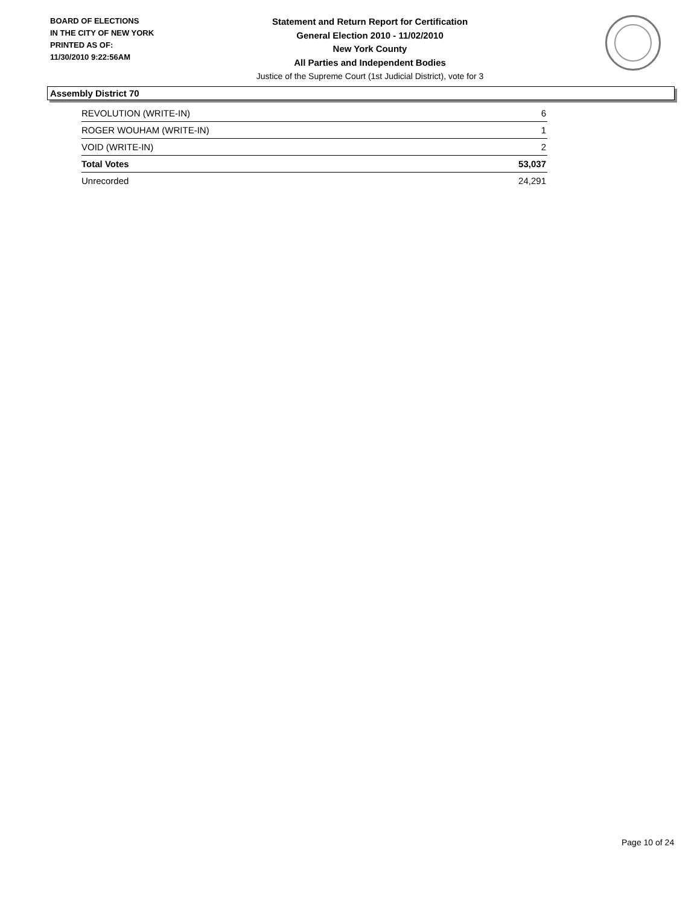BOARD OF ELECTIONS
IN THE CITY OF NEW YORK
PRINTED AS OF:
11/30/2010 9:22:56AM
Statement and Return Report for Certification
General Election 2010 - 11/02/2010
New York County
All Parties and Independent Bodies
Justice of the Supreme Court (1st Judicial District), vote for 3
Assembly District 70
| REVOLUTION (WRITE-IN) | 6 |
| ROGER WOUHAM (WRITE-IN) | 1 |
| VOID (WRITE-IN) | 2 |
| Total Votes | 53,037 |
| Unrecorded | 24,291 |
Page 10 of 24